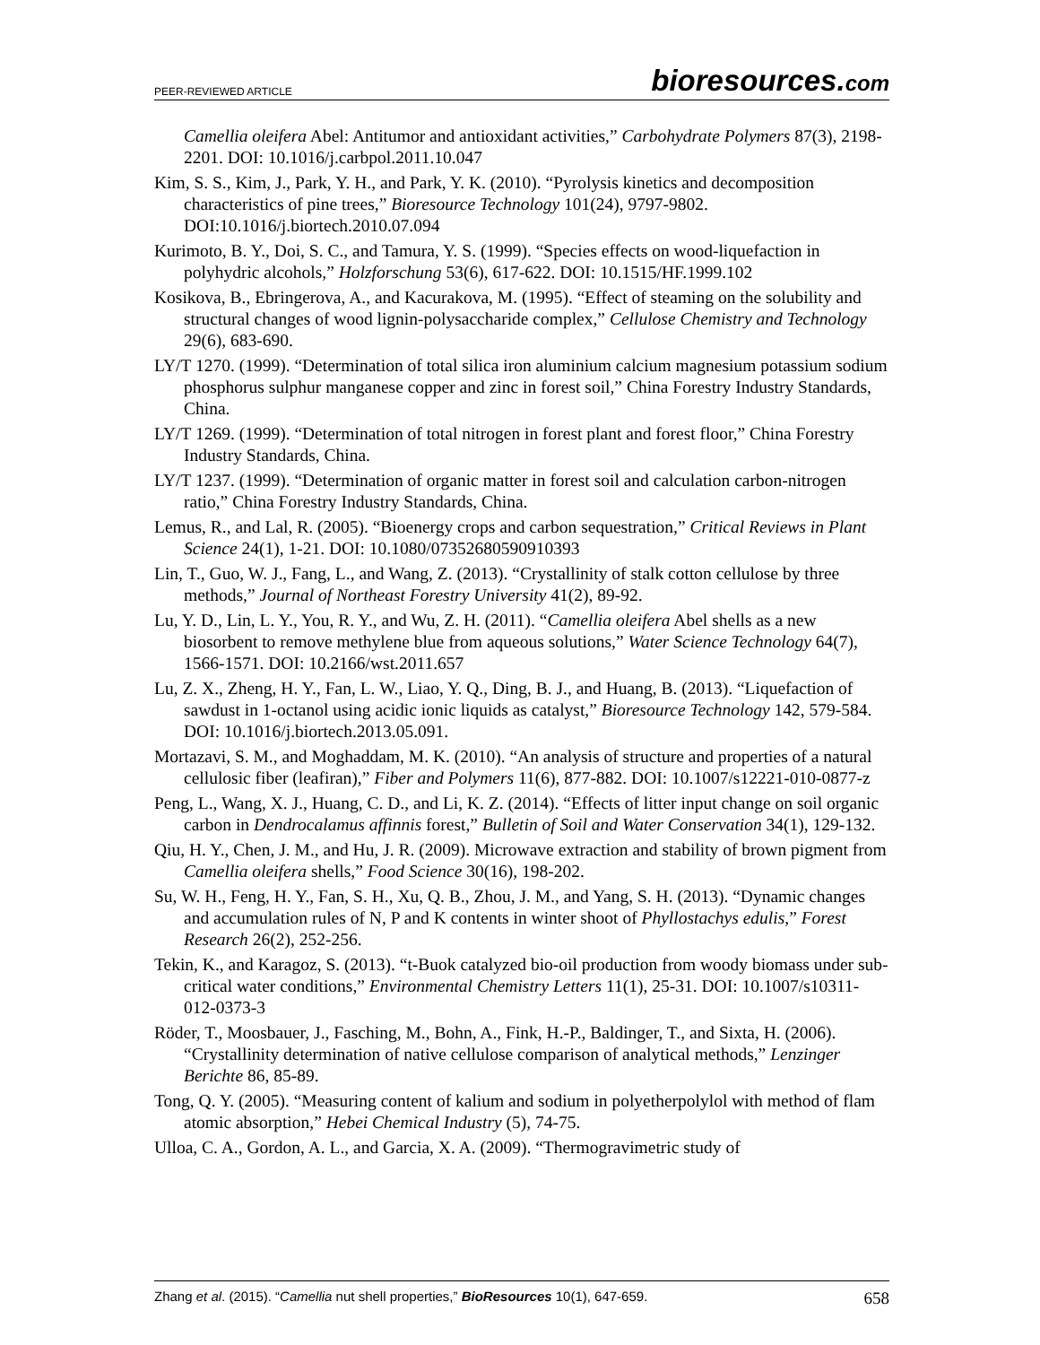PEER-REVIEWED ARTICLE
bioresources.com
Camellia oleifera Abel: Antitumor and antioxidant activities,” Carbohydrate Polymers 87(3), 2198-2201. DOI: 10.1016/j.carbpol.2011.10.047
Kim, S. S., Kim, J., Park, Y. H., and Park, Y. K. (2010). “Pyrolysis kinetics and decomposition characteristics of pine trees,” Bioresource Technology 101(24), 9797-9802. DOI:10.1016/j.biortech.2010.07.094
Kurimoto, B. Y., Doi, S. C., and Tamura, Y. S. (1999). “Species effects on wood-liquefaction in polyhydric alcohols,” Holzforschung 53(6), 617-622. DOI: 10.1515/HF.1999.102
Kosikova, B., Ebringerova, A., and Kacurakova, M. (1995). “Effect of steaming on the solubility and structural changes of wood lignin-polysaccharide complex,” Cellulose Chemistry and Technology 29(6), 683-690.
LY/T 1270. (1999). “Determination of total silica iron aluminium calcium magnesium potassium sodium phosphorus sulphur manganese copper and zinc in forest soil,” China Forestry Industry Standards, China.
LY/T 1269. (1999). “Determination of total nitrogen in forest plant and forest floor,” China Forestry Industry Standards, China.
LY/T 1237. (1999). “Determination of organic matter in forest soil and calculation carbon-nitrogen ratio,” China Forestry Industry Standards, China.
Lemus, R., and Lal, R. (2005). “Bioenergy crops and carbon sequestration,” Critical Reviews in Plant Science 24(1), 1-21. DOI: 10.1080/07352680590910393
Lin, T., Guo, W. J., Fang, L., and Wang, Z. (2013). “Crystallinity of stalk cotton cellulose by three methods,” Journal of Northeast Forestry University 41(2), 89-92.
Lu, Y. D., Lin, L. Y., You, R. Y., and Wu, Z. H. (2011). “Camellia oleifera Abel shells as a new biosorbent to remove methylene blue from aqueous solutions,” Water Science Technology 64(7), 1566-1571. DOI: 10.2166/wst.2011.657
Lu, Z. X., Zheng, H. Y., Fan, L. W., Liao, Y. Q., Ding, B. J., and Huang, B. (2013). “Liquefaction of sawdust in 1-octanol using acidic ionic liquids as catalyst,” Bioresource Technology 142, 579-584. DOI: 10.1016/j.biortech.2013.05.091.
Mortazavi, S. M., and Moghaddam, M. K. (2010). “An analysis of structure and properties of a natural cellulosic fiber (leafiran),” Fiber and Polymers 11(6), 877-882. DOI: 10.1007/s12221-010-0877-z
Peng, L., Wang, X. J., Huang, C. D., and Li, K. Z. (2014). “Effects of litter input change on soil organic carbon in Dendrocalamus affinnis forest,” Bulletin of Soil and Water Conservation 34(1), 129-132.
Qiu, H. Y., Chen, J. M., and Hu, J. R. (2009). Microwave extraction and stability of brown pigment from Camellia oleifera shells,” Food Science 30(16), 198-202.
Su, W. H., Feng, H. Y., Fan, S. H., Xu, Q. B., Zhou, J. M., and Yang, S. H. (2013). “Dynamic changes and accumulation rules of N, P and K contents in winter shoot of Phyllostachys edulis,” Forest Research 26(2), 252-256.
Tekin, K., and Karagoz, S. (2013). “t-Buok catalyzed bio-oil production from woody biomass under sub-critical water conditions,” Environmental Chemistry Letters 11(1), 25-31. DOI: 10.1007/s10311-012-0373-3
Röder, T., Moosbauer, J., Fasching, M., Bohn, A., Fink, H.-P., Baldinger, T., and Sixta, H. (2006). “Crystallinity determination of native cellulose comparison of analytical methods,” Lenzinger Berichte 86, 85-89.
Tong, Q. Y. (2005). “Measuring content of kalium and sodium in polyetherpolylol with method of flam atomic absorption,” Hebei Chemical Industry (5), 74-75.
Ulloa, C. A., Gordon, A. L., and Garcia, X. A. (2009). “Thermogravimetric study of
Zhang et al. (2015). “Camellia nut shell properties,” BioResources 10(1), 647-659.
658